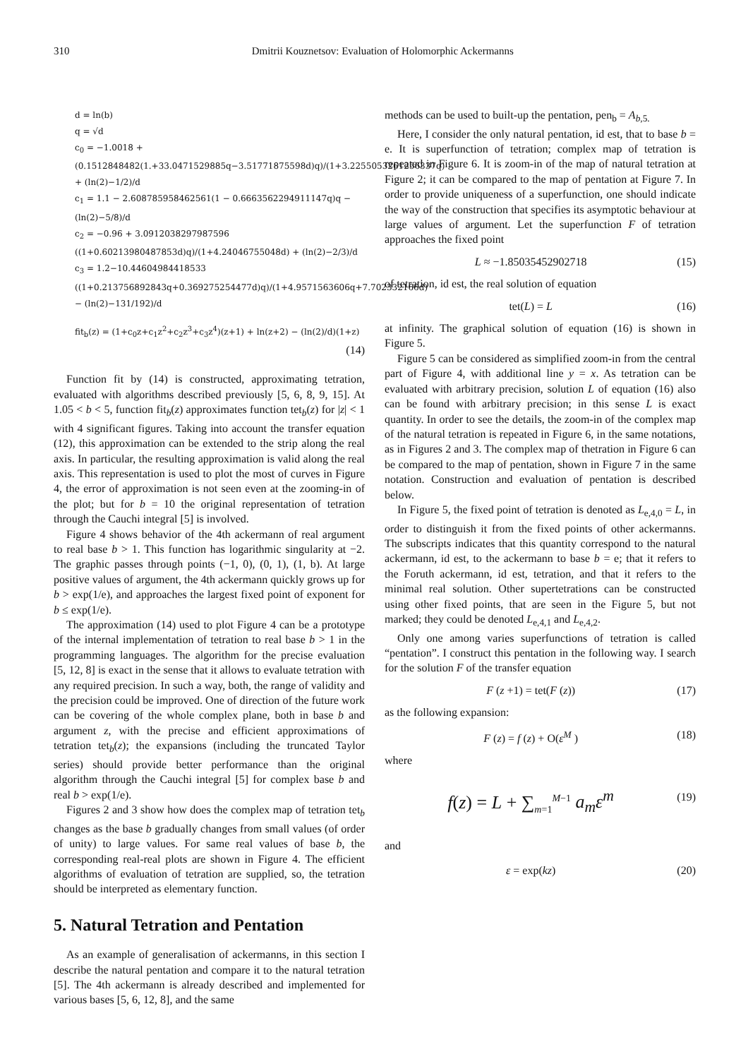310 Dmitrii Kouznetsov: Evaluation of Holomorphic Ackermanns
d = ln(b)
q = √d
c<sub>0</sub> = −1.0018 + (0.1512848482(1.+33.0471529885q−3.51771875598d)q)/(1+3.2255053261256337q) + (ln(2)−1/2)/d
c<sub>1</sub> = 1.1 − 2.608785958462561(1 − 0.6663562294911147q)q − (ln(2)−5/8)/d
c<sub>2</sub> = −0.96 + 3.0912038297987596 ((1+0.60213980487853d)q)/(1+4.24046755048d) + (ln(2)−2/3)/d
c<sub>3</sub> = 1.2−10.44604984418533 ((1+0.213756892843q+0.369275254477d)q)/(1+4.9571563606q+7.702332166d) − (ln(2)−131/192)/d
fit<sub>b</sub>(z) = (1+c<sub>0</sub>z+c<sub>1</sub>z<sup>2</sup>+c<sub>2</sub>z<sup>3</sup>+c<sub>3</sub>z<sup>4</sup>)(z+1) + ln(z+2) − (ln(2)/d)(1+z)
(14)
Function fit by (14) is constructed, approximating tetration, evaluated with algorithms described previously [5, 6, 8, 9, 15]. At 1.05 < b < 5, function fit<sub>b</sub>(z) approximates function tet<sub>b</sub>(z) for |z| < 1 with 4 significant figures. Taking into account the transfer equation (12), this approximation can be extended to the strip along the real axis. In particular, the resulting approximation is valid along the real axis. This representation is used to plot the most of curves in Figure 4, the error of approximation is not seen even at the zooming-in of the plot; but for b = 10 the original representation of tetration through the Cauchi integral [5] is involved.
Figure 4 shows behavior of the 4th ackermann of real argument to real base b > 1. This function has logarithmic singularity at −2. The graphic passes through points (−1, 0), (0, 1), (1, b). At large positive values of argument, the 4th ackermann quickly grows up for b > exp(1/e), and approaches the largest fixed point of exponent for b ≤ exp(1/e).
The approximation (14) used to plot Figure 4 can be a prototype of the internal implementation of tetration to real base b > 1 in the programming languages. The algorithm for the precise evaluation [5, 12, 8] is exact in the sense that it allows to evaluate tetration with any required precision. In such a way, both, the range of validity and the precision could be improved. One of direction of the future work can be covering of the whole complex plane, both in base b and argument z, with the precise and efficient approximations of tetration tet<sub>b</sub>(z); the expansions (including the truncated Taylor series) should provide better performance than the original algorithm through the Cauchi integral [5] for complex base b and real b > exp(1/e).
Figures 2 and 3 show how does the complex map of tetration tet<sub>b</sub> changes as the base b gradually changes from small values (of order of unity) to large values. For same real values of base b, the corresponding real-real plots are shown in Figure 4. The efficient algorithms of evaluation of tetration are supplied, so, the tetration should be interpreted as elementary function.
5. Natural Tetration and Pentation
As an example of generalisation of ackermanns, in this section I describe the natural pentation and compare it to the natural tetration [5]. The 4th ackermann is already described and implemented for various bases [5, 6, 12, 8], and the same
methods can be used to built-up the pentation, pen<sub>b</sub> = A<sub>b,5.</sub>
Here, I consider the only natural pentation, id est, that to base b = e. It is superfunction of tetration; complex map of tetration is repeated in Figure 6. It is zoom-in of the map of natural tetration at Figure 2; it can be compared to the map of pentation at Figure 7. In order to provide uniqueness of a superfunction, one should indicate the way of the construction that specifies its asymptotic behaviour at large values of argument. Let the superfunction F of tetration approaches the fixed point
L ≈ −1.85035452902718 (15)
of tetration, id est, the real solution of equation
tet(L) = L (16)
at infinity. The graphical solution of equation (16) is shown in Figure 5.
Figure 5 can be considered as simplified zoom-in from the central part of Figure 4, with additional line y = x. As tetration can be evaluated with arbitrary precision, solution L of equation (16) also can be found with arbitrary precision; in this sense L is exact quantity. In order to see the details, the zoom-in of the complex map of the natural tetration is repeated in Figure 6, in the same notations, as in Figures 2 and 3. The complex map of thetration in Figure 6 can be compared to the map of pentation, shown in Figure 7 in the same notation. Construction and evaluation of pentation is described below.
In Figure 5, the fixed point of tetration is denoted as L<sub>e,4,0</sub> = L, in order to distinguish it from the fixed points of other ackermanns. The subscripts indicates that this quantity correspond to the natural ackermann, id est, to the ackermann to base b = e; that it refers to the Foruth ackermann, id est, tetration, and that it refers to the minimal real solution. Other supertetrations can be constructed using other fixed points, that are seen in the Figure 5, but not marked; they could be denoted L<sub>e,4,1</sub> and L<sub>e,4,2</sub>.
Only one among varies superfunctions of tetration is called “pentation”. I construct this pentation in the following way. I search for the solution F of the transfer equation
F (z +1) = tet(F (z)) (17)
as the following expansion:
F (z) = f (z) + O(ε<sup>M</sup> ) (18)
where
f(z) = L + ∑<sub>m=1</sub><sup>M−1</sup> a<sub>m</sub>ε<sup>m</sup> (19)
and
ε = exp(kz) (20)